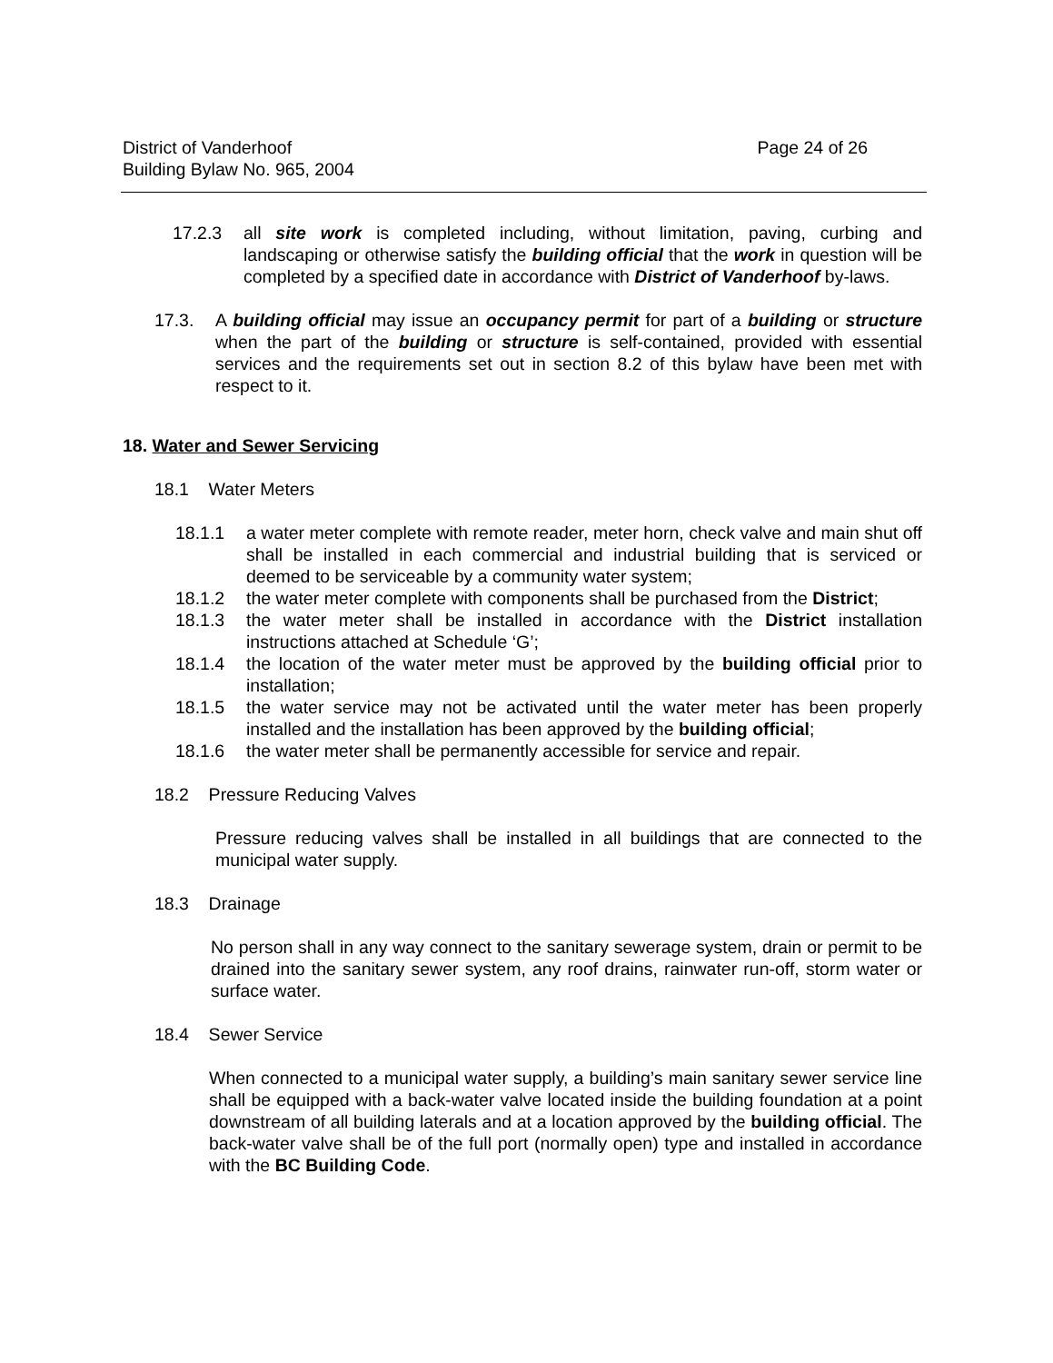District of Vanderhoof Page 24 of 26
Building Bylaw No. 965, 2004
17.2.3 all site work is completed including, without limitation, paving, curbing and landscaping or otherwise satisfy the building official that the work in question will be completed by a specified date in accordance with District of Vanderhoof by-laws.
17.3. A building official may issue an occupancy permit for part of a building or structure when the part of the building or structure is self-contained, provided with essential services and the requirements set out in section 8.2 of this bylaw have been met with respect to it.
18. Water and Sewer Servicing
18.1 Water Meters
18.1.1 a water meter complete with remote reader, meter horn, check valve and main shut off shall be installed in each commercial and industrial building that is serviced or deemed to be serviceable by a community water system;
18.1.2 the water meter complete with components shall be purchased from the District;
18.1.3 the water meter shall be installed in accordance with the District installation instructions attached at Schedule ‘G’;
18.1.4 the location of the water meter must be approved by the building official prior to installation;
18.1.5 the water service may not be activated until the water meter has been properly installed and the installation has been approved by the building official;
18.1.6 the water meter shall be permanently accessible for service and repair.
18.2 Pressure Reducing Valves
Pressure reducing valves shall be installed in all buildings that are connected to the municipal water supply.
18.3 Drainage
No person shall in any way connect to the sanitary sewerage system, drain or permit to be drained into the sanitary sewer system, any roof drains, rainwater run-off, storm water or surface water.
18.4 Sewer Service
When connected to a municipal water supply, a building’s main sanitary sewer service line shall be equipped with a back-water valve located inside the building foundation at a point downstream of all building laterals and at a location approved by the building official. The back-water valve shall be of the full port (normally open) type and installed in accordance with the BC Building Code.